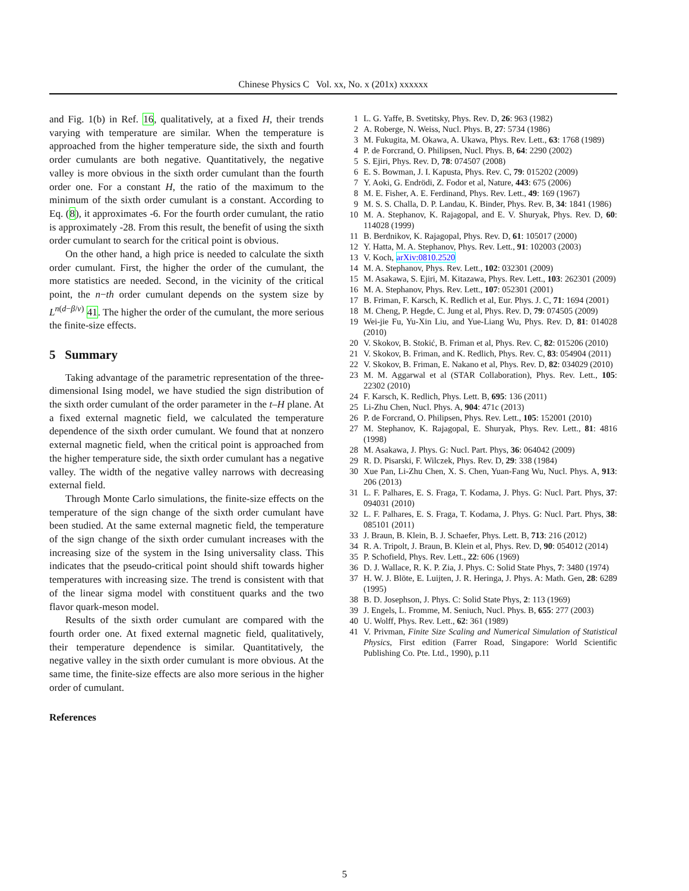Chinese Physics C Vol. xx, No. x (201x) xxxxxx
and Fig. 1(b) in Ref. 16, qualitatively, at a fixed H, their trends varying with temperature are similar. When the temperature is approached from the higher temperature side, the sixth and fourth order cumulants are both negative. Quantitatively, the negative valley is more obvious in the sixth order cumulant than the fourth order one. For a constant H, the ratio of the maximum to the minimum of the sixth order cumulant is a constant. According to Eq. (8), it approximates -6. For the fourth order cumulant, the ratio is approximately -28. From this result, the benefit of using the sixth order cumulant to search for the critical point is obvious.
On the other hand, a high price is needed to calculate the sixth order cumulant. First, the higher the order of the cumulant, the more statistics are needed. Second, in the vicinity of the critical point, the n−th order cumulant depends on the system size by L<sup>n(d−β/ν)</sup> 41. The higher the order of the cumulant, the more serious the finite-size effects.
5 Summary
Taking advantage of the parametric representation of the three-dimensional Ising model, we have studied the sign distribution of the sixth order cumulant of the order parameter in the t–H plane. At a fixed external magnetic field, we calculated the temperature dependence of the sixth order cumulant. We found that at nonzero external magnetic field, when the critical point is approached from the higher temperature side, the sixth order cumulant has a negative valley. The width of the negative valley narrows with decreasing external field.
Through Monte Carlo simulations, the finite-size effects on the temperature of the sign change of the sixth order cumulant have been studied. At the same external magnetic field, the temperature of the sign change of the sixth order cumulant increases with the increasing size of the system in the Ising universality class. This indicates that the pseudo-critical point should shift towards higher temperatures with increasing size. The trend is consistent with that of the linear sigma model with constituent quarks and the two flavor quark-meson model.
Results of the sixth order cumulant are compared with the fourth order one. At fixed external magnetic field, qualitatively, their temperature dependence is similar. Quantitatively, the negative valley in the sixth order cumulant is more obvious. At the same time, the finite-size effects are also more serious in the higher order of cumulant.
References
1 L. G. Yaffe, B. Svetitsky, Phys. Rev. D, 26: 963 (1982)
2 A. Roberge, N. Weiss, Nucl. Phys. B, 27: 5734 (1986)
3 M. Fukugita, M. Okawa, A. Ukawa, Phys. Rev. Lett., 63: 1768 (1989)
4 P. de Forcrand, O. Philipsen, Nucl. Phys. B, 64: 2290 (2002)
5 S. Ejiri, Phys. Rev. D, 78: 074507 (2008)
6 E. S. Bowman, J. I. Kapusta, Phys. Rev. C, 79: 015202 (2009)
7 Y. Aoki, G. Endrödi, Z. Fodor et al, Nature, 443: 675 (2006)
8 M. E. Fisher, A. E. Ferdinand, Phys. Rev. Lett., 49: 169 (1967)
9 M. S. S. Challa, D. P. Landau, K. Binder, Phys. Rev. B, 34: 1841 (1986)
10 M. A. Stephanov, K. Rajagopal, and E. V. Shuryak, Phys. Rev. D, 60: 114028 (1999)
11 B. Berdnikov, K. Rajagopal, Phys. Rev. D, 61: 105017 (2000)
12 Y. Hatta, M. A. Stephanov, Phys. Rev. Lett., 91: 102003 (2003)
13 V. Koch, arXiv:0810.2520
14 M. A. Stephanov, Phys. Rev. Lett., 102: 032301 (2009)
15 M. Asakawa, S. Ejiri, M. Kitazawa, Phys. Rev. Lett., 103: 262301 (2009)
16 M. A. Stephanov, Phys. Rev. Lett., 107: 052301 (2001)
17 B. Friman, F. Karsch, K. Redlich et al, Eur. Phys. J. C, 71: 1694 (2001)
18 M. Cheng, P. Hegde, C. Jung et al, Phys. Rev. D, 79: 074505 (2009)
19 Wei-jie Fu, Yu-Xin Liu, and Yue-Liang Wu, Phys. Rev. D, 81: 014028 (2010)
20 V. Skokov, B. Stokić, B. Friman et al, Phys. Rev. C, 82: 015206 (2010)
21 V. Skokov, B. Friman, and K. Redlich, Phys. Rev. C, 83: 054904 (2011)
22 V. Skokov, B. Friman, E. Nakano et al, Phys. Rev. D, 82: 034029 (2010)
23 M. M. Aggarwal et al (STAR Collaboration), Phys. Rev. Lett., 105: 22302 (2010)
24 F. Karsch, K. Redlich, Phys. Lett. B, 695: 136 (2011)
25 Li-Zhu Chen, Nucl. Phys. A, 904: 471c (2013)
26 P. de Forcrand, O. Philipsen, Phys. Rev. Lett., 105: 152001 (2010)
27 M. Stephanov, K. Rajagopal, E. Shuryak, Phys. Rev. Lett., 81: 4816 (1998)
28 M. Asakawa, J. Phys. G: Nucl. Part. Phys, 36: 064042 (2009)
29 R. D. Pisarski, F. Wilczek, Phys. Rev. D, 29: 338 (1984)
30 Xue Pan, Li-Zhu Chen, X. S. Chen, Yuan-Fang Wu, Nucl. Phys. A, 913: 206 (2013)
31 L. F. Palhares, E. S. Fraga, T. Kodama, J. Phys. G: Nucl. Part. Phys, 37: 094031 (2010)
32 L. F. Palhares, E. S. Fraga, T. Kodama, J. Phys. G: Nucl. Part. Phys, 38: 085101 (2011)
33 J. Braun, B. Klein, B. J. Schaefer, Phys. Lett. B, 713: 216 (2012)
34 R. A. Tripolt, J. Braun, B. Klein et al, Phys. Rev. D, 90: 054012 (2014)
35 P. Schofield, Phys. Rev. Lett., 22: 606 (1969)
36 D. J. Wallace, R. K. P. Zia, J. Phys. C: Solid State Phys, 7: 3480 (1974)
37 H. W. J. Blöte, E. Luijten, J. R. Heringa, J. Phys. A: Math. Gen, 28: 6289 (1995)
38 B. D. Josephson, J. Phys. C: Solid State Phys, 2: 113 (1969)
39 J. Engels, L. Fromme, M. Seniuch, Nucl. Phys. B, 655: 277 (2003)
40 U. Wolff, Phys. Rev. Lett., 62: 361 (1989)
41 V. Privman, Finite Size Scaling and Numerical Simulation of Statistical Physics, First edition (Farrer Road, Singapore: World Scientific Publishing Co. Pte. Ltd., 1990), p.11
5